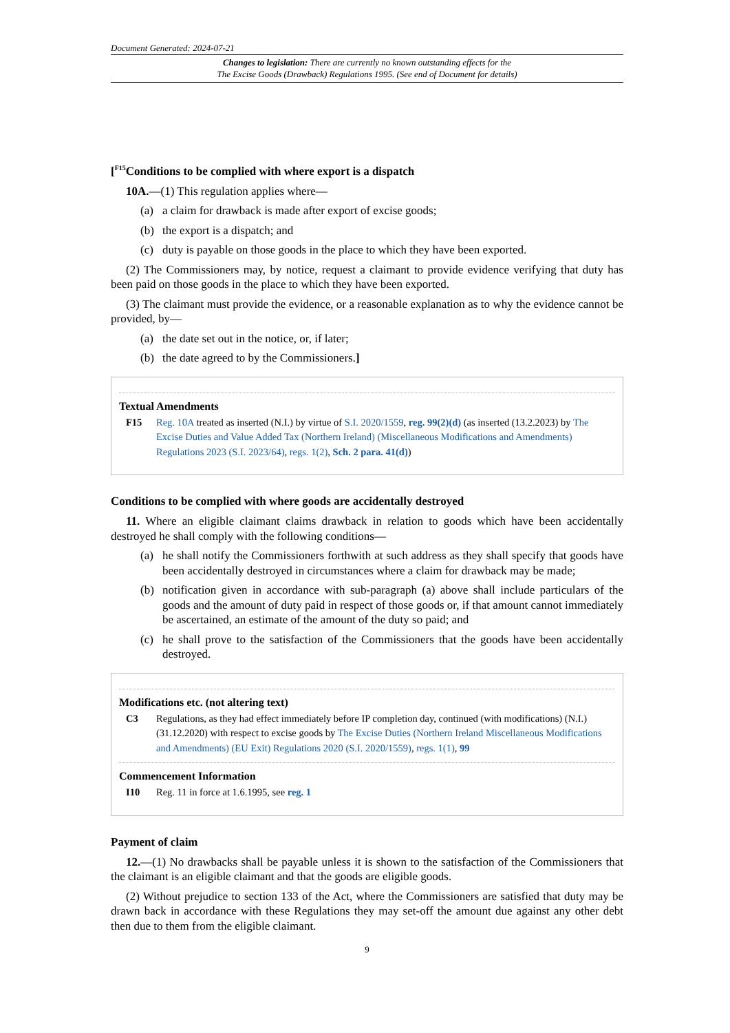Document Generated: 2024-07-21
Changes to legislation: There are currently no known outstanding effects for the
The Excise Goods (Drawback) Regulations 1995. (See end of Document for details)
[<sup>F15</sup>Conditions to be complied with where export is a dispatch
10A.—(1) This regulation applies where—
(a) a claim for drawback is made after export of excise goods;
(b) the export is a dispatch; and
(c) duty is payable on those goods in the place to which they have been exported.
(2) The Commissioners may, by notice, request a claimant to provide evidence verifying that duty has been paid on those goods in the place to which they have been exported.
(3) The claimant must provide the evidence, or a reasonable explanation as to why the evidence cannot be provided, by—
(a) the date set out in the notice, or, if later;
(b) the date agreed to by the Commissioners.]
Textual Amendments
F15 Reg. 10A treated as inserted (N.I.) by virtue of S.I. 2020/1559, reg. 99(2)(d) (as inserted (13.2.2023) by The Excise Duties and Value Added Tax (Northern Ireland) (Miscellaneous Modifications and Amendments) Regulations 2023 (S.I. 2023/64), regs. 1(2), Sch. 2 para. 41(d))
Conditions to be complied with where goods are accidentally destroyed
11. Where an eligible claimant claims drawback in relation to goods which have been accidentally destroyed he shall comply with the following conditions—
(a) he shall notify the Commissioners forthwith at such address as they shall specify that goods have been accidentally destroyed in circumstances where a claim for drawback may be made;
(b) notification given in accordance with sub-paragraph (a) above shall include particulars of the goods and the amount of duty paid in respect of those goods or, if that amount cannot immediately be ascertained, an estimate of the amount of the duty so paid; and
(c) he shall prove to the satisfaction of the Commissioners that the goods have been accidentally destroyed.
Modifications etc. (not altering text)
C3 Regulations, as they had effect immediately before IP completion day, continued (with modifications) (N.I.) (31.12.2020) with respect to excise goods by The Excise Duties (Northern Ireland Miscellaneous Modifications and Amendments) (EU Exit) Regulations 2020 (S.I. 2020/1559), regs. 1(1), 99
Commencement Information
I10 Reg. 11 in force at 1.6.1995, see reg. 1
Payment of claim
12.—(1) No drawbacks shall be payable unless it is shown to the satisfaction of the Commissioners that the claimant is an eligible claimant and that the goods are eligible goods.
(2) Without prejudice to section 133 of the Act, where the Commissioners are satisfied that duty may be drawn back in accordance with these Regulations they may set-off the amount due against any other debt then due to them from the eligible claimant.
9